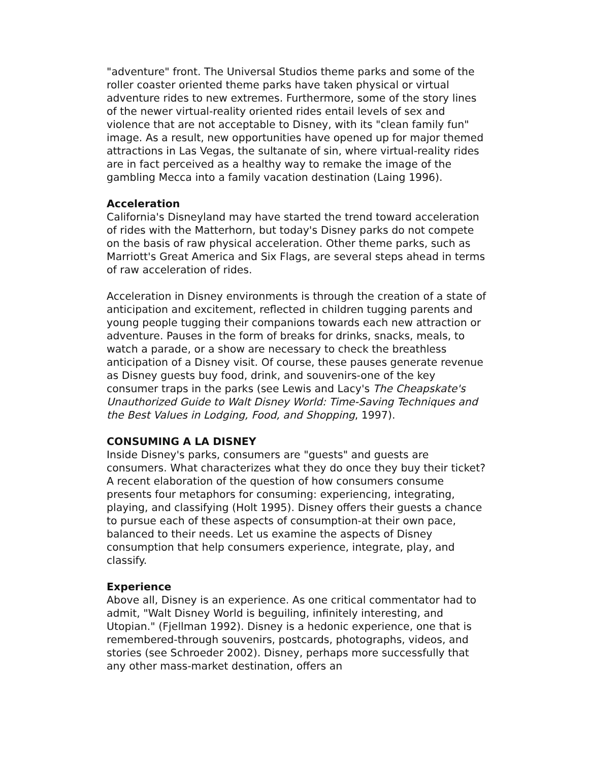"adventure" front. The Universal Studios theme parks and some of the roller coaster oriented theme parks have taken physical or virtual adventure rides to new extremes. Furthermore, some of the story lines of the newer virtual-reality oriented rides entail levels of sex and violence that are not acceptable to Disney, with its "clean family fun" image. As a result, new opportunities have opened up for major themed attractions in Las Vegas, the sultanate of sin, where virtual-reality rides are in fact perceived as a healthy way to remake the image of the gambling Mecca into a family vacation destination (Laing 1996).
Acceleration
California's Disneyland may have started the trend toward acceleration of rides with the Matterhorn, but today's Disney parks do not compete on the basis of raw physical acceleration. Other theme parks, such as Marriott's Great America and Six Flags, are several steps ahead in terms of raw acceleration of rides.
Acceleration in Disney environments is through the creation of a state of anticipation and excitement, reflected in children tugging parents and young people tugging their companions towards each new attraction or adventure. Pauses in the form of breaks for drinks, snacks, meals, to watch a parade, or a show are necessary to check the breathless anticipation of a Disney visit. Of course, these pauses generate revenue as Disney guests buy food, drink, and souvenirs-one of the key consumer traps in the parks (see Lewis and Lacy's The Cheapskate's Unauthorized Guide to Walt Disney World: Time-Saving Techniques and the Best Values in Lodging, Food, and Shopping, 1997).
CONSUMING A LA DISNEY
Inside Disney's parks, consumers are "guests" and guests are consumers. What characterizes what they do once they buy their ticket? A recent elaboration of the question of how consumers consume presents four metaphors for consuming: experiencing, integrating, playing, and classifying (Holt 1995). Disney offers their guests a chance to pursue each of these aspects of consumption-at their own pace, balanced to their needs. Let us examine the aspects of Disney consumption that help consumers experience, integrate, play, and classify.
Experience
Above all, Disney is an experience. As one critical commentator had to admit, "Walt Disney World is beguiling, infinitely interesting, and Utopian." (Fjellman 1992). Disney is a hedonic experience, one that is remembered-through souvenirs, postcards, photographs, videos, and stories (see Schroeder 2002). Disney, perhaps more successfully that any other mass-market destination, offers an